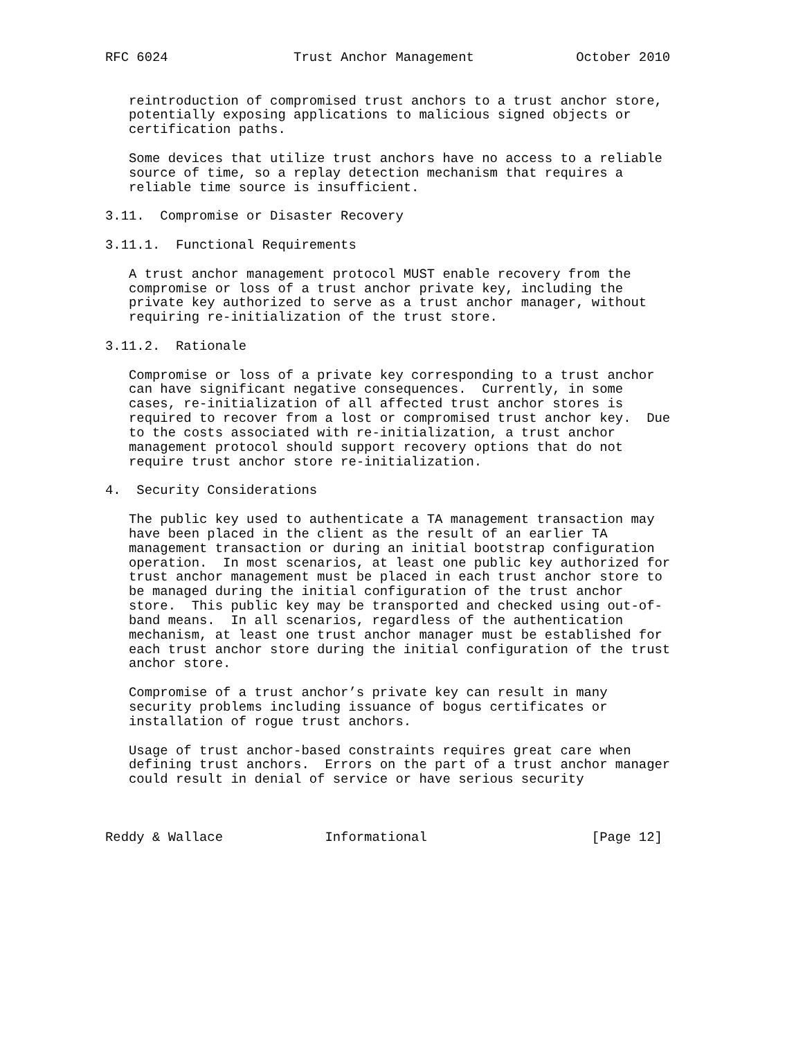RFC 6024                Trust Anchor Management             October 2010


   reintroduction of compromised trust anchors to a trust anchor store,
   potentially exposing applications to malicious signed objects or
   certification paths.

   Some devices that utilize trust anchors have no access to a reliable
   source of time, so a replay detection mechanism that requires a
   reliable time source is insufficient.

3.11.  Compromise or Disaster Recovery

3.11.1.  Functional Requirements

   A trust anchor management protocol MUST enable recovery from the
   compromise or loss of a trust anchor private key, including the
   private key authorized to serve as a trust anchor manager, without
   requiring re-initialization of the trust store.

3.11.2.  Rationale

   Compromise or loss of a private key corresponding to a trust anchor
   can have significant negative consequences.  Currently, in some
   cases, re-initialization of all affected trust anchor stores is
   required to recover from a lost or compromised trust anchor key.  Due
   to the costs associated with re-initialization, a trust anchor
   management protocol should support recovery options that do not
   require trust anchor store re-initialization.

4.  Security Considerations

   The public key used to authenticate a TA management transaction may
   have been placed in the client as the result of an earlier TA
   management transaction or during an initial bootstrap configuration
   operation.  In most scenarios, at least one public key authorized for
   trust anchor management must be placed in each trust anchor store to
   be managed during the initial configuration of the trust anchor
   store.  This public key may be transported and checked using out-of-
   band means.  In all scenarios, regardless of the authentication
   mechanism, at least one trust anchor manager must be established for
   each trust anchor store during the initial configuration of the trust
   anchor store.

   Compromise of a trust anchor’s private key can result in many
   security problems including issuance of bogus certificates or
   installation of rogue trust anchors.

   Usage of trust anchor-based constraints requires great care when
   defining trust anchors.  Errors on the part of a trust anchor manager
   could result in denial of service or have serious security



Reddy & Wallace             Informational                     [Page 12]